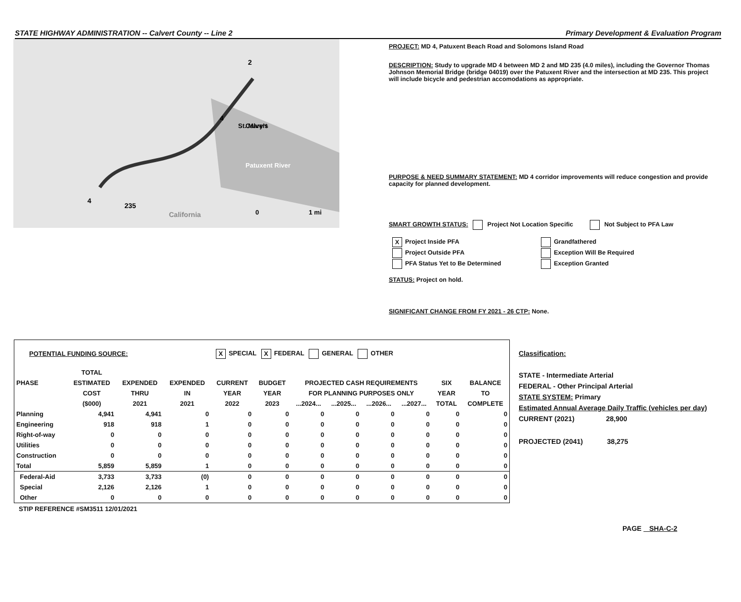STATE HIGHWAY ADMINISTRATION -- Calvert County -- Line 2 Primary Development & Evaluation Program
2
4
4
235
California
0
1 mi
Calvert
St. Mary's
Patuxent River
PROJECT: MD 4, Patuxent Beach Road and Solomons Island Road
DESCRIPTION: Study to upgrade MD 4 between MD 2 and MD 235 (4.0 miles), including the Governor Thomas Johnson Memorial Bridge (bridge 04019) over the Patuxent River and the intersection at MD 235. This project will include bicycle and pedestrian accomodations as appropriate.
PURPOSE & NEED SUMMARY STATEMENT: MD 4 corridor improvements will reduce congestion and provide capacity for planned development.
SMART GROWTH STATUS: Project Not Location Specific Not Subject to PFA Law
| X Project Inside PFA | Grandfathered |
| Project Outside PFA | Exception Will Be Required |
| PFA Status Yet to Be Determined | Exception Granted |
STATUS: Project on hold.
SIGNIFICANT CHANGE FROM FY 2021 - 26 CTP: None.
| POTENTIAL FUNDING SOURCE: | | | | X SPECIAL X FEDERAL GENERAL OTHER | | | | | | | |
| | TOTAL | | | | | | | | | | |
| PHASE | ESTIMATED | EXPENDED | EXPENDED | CURRENT | BUDGET | PROJECTED CASH REQUIREMENTS | | | | SIX | BALANCE |
| | COST | THRU | IN | YEAR | YEAR | FOR PLANNING PURPOSES ONLY | | | | YEAR | TO |
| | ($000) | 2021 | 2021 | 2022 | 2023 | ...2024... | ...2025... | ...2026... | ...2027... | TOTAL | COMPLETE |
| Planning | 4,941 | 4,941 | 0 | 0 | 0 | 0 | 0 | 0 | 0 | 0 | 0 |
| Engineering | 918 | 918 | 1 | 0 | 0 | 0 | 0 | 0 | 0 | 0 | 0 |
| Right-of-way | 0 | 0 | 0 | 0 | 0 | 0 | 0 | 0 | 0 | 0 | 0 |
| Utilities | 0 | 0 | 0 | 0 | 0 | 0 | 0 | 0 | 0 | 0 | 0 |
| Construction | 0 | 0 | 0 | 0 | 0 | 0 | 0 | 0 | 0 | 0 | 0 |
| Total | 5,859 | 5,859 | 1 | 0 | 0 | 0 | 0 | 0 | 0 | 0 | 0 |
| Federal-Aid | 3,733 | 3,733 | (0) | 0 | 0 | 0 | 0 | 0 | 0 | 0 | 0 |
| Special | 2,126 | 2,126 | 1 | 0 | 0 | 0 | 0 | 0 | 0 | 0 | 0 |
| Other | 0 | 0 | 0 | 0 | 0 | 0 | 0 | 0 | 0 | 0 | 0 |
STIP REFERENCE #SM3511 12/01/2021
Classification:
STATE - Intermediate Arterial
FEDERAL - Other Principal Arterial
STATE SYSTEM: Primary
Estimated Annual Average Daily Traffic (vehicles per day)
CURRENT (2021) 28,900
PROJECTED (2041) 38,275
PAGE SHA-C-2